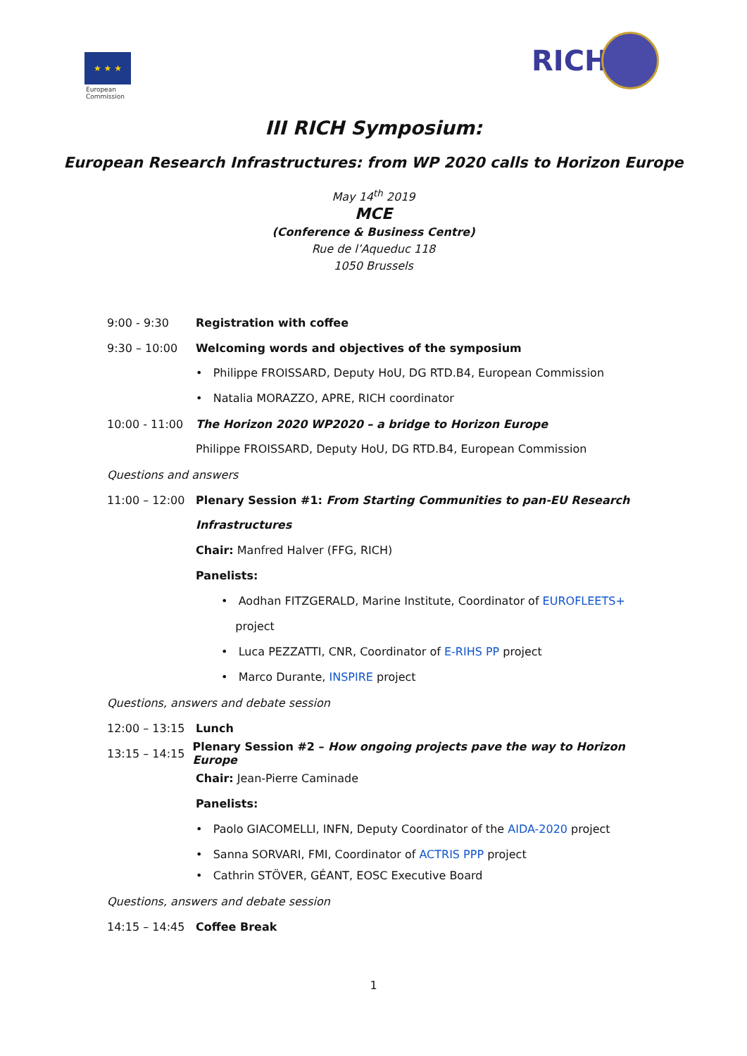★ ★ ★
European
Commission
RICH
III RICH Symposium:
European Research Infrastructures: from WP 2020 calls to Horizon Europe
May 14<sup>th</sup> 2019
MCE
(Conference & Business Centre)
Rue de l’Aqueduc 118
1050 Brussels
9:00 - 9:30 Registration with coffee
9:30 – 10:00 Welcoming words and objectives of the symposium
• Philippe FROISSARD, Deputy HoU, DG RTD.B4, European Commission
• Natalia MORAZZO, APRE, RICH coordinator
10:00 - 11:00 The Horizon 2020 WP2020 – a bridge to Horizon Europe
Philippe FROISSARD, Deputy HoU, DG RTD.B4, European Commission
Questions and answers
11:00 – 12:00 Plenary Session #1: From Starting Communities to pan-EU Research
Infrastructures
Chair: Manfred Halver (FFG, RICH)
Panelists:
• Aodhan FITZGERALD, Marine Institute, Coordinator of EUROFLEETS+
project
• Luca PEZZATTI, CNR, Coordinator of E-RIHS PP project
• Marco Durante, INSPIRE project
Questions, answers and debate session
12:00 – 13:15 Lunch
13:15 – 14:15 Plenary Session #2 – How ongoing projects pave the way to Horizon Europe
Chair: Jean-Pierre Caminade
Panelists:
• Paolo GIACOMELLI, INFN, Deputy Coordinator of the AIDA-2020 project
• Sanna SORVARI, FMI, Coordinator of ACTRIS PPP project
• Cathrin STÖVER, GÉANT, EOSC Executive Board
Questions, answers and debate session
14:15 – 14:45 Coffee Break
1